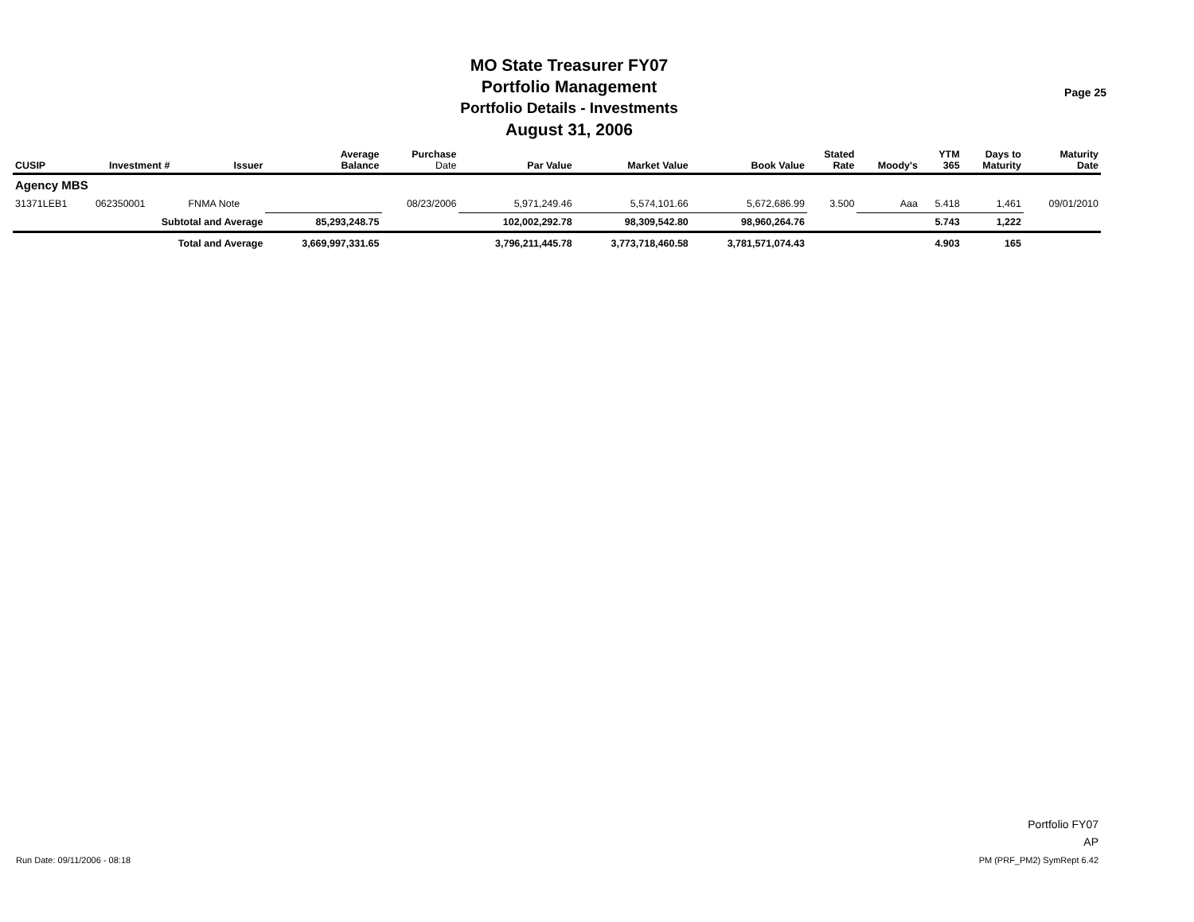MO State Treasurer FY07
Portfolio Management
Portfolio Details - Investments
August 31, 2006
Page 25
| CUSIP | Investment # | Issuer | Average Balance | Purchase Date | Par Value | Market Value | Book Value | Stated Rate | Moody's | YTM 365 | Days to Maturity | Maturity Date |
| --- | --- | --- | --- | --- | --- | --- | --- | --- | --- | --- | --- | --- |
| Agency MBS | | | | | | | | | | | | |
| 31371LEB1 | 062350001 | FNMA Note | | 08/23/2006 | 5,971,249.46 | 5,574,101.66 | 5,672,686.99 | 3.500 | Aaa | 5.418 | 1,461 | 09/01/2010 |
| | Subtotal and Average | | 85,293,248.75 | | 102,002,292.78 | 98,309,542.80 | 98,960,264.76 | | | 5.743 | 1,222 | |
| | Total and Average | | 3,669,997,331.65 | | 3,796,211,445.78 | 3,773,718,460.58 | 3,781,571,074.43 | | | 4.903 | 165 | |
Portfolio FY07
AP
PM (PRF_PM2) SymRept 6.42
Run Date: 09/11/2006 - 08:18